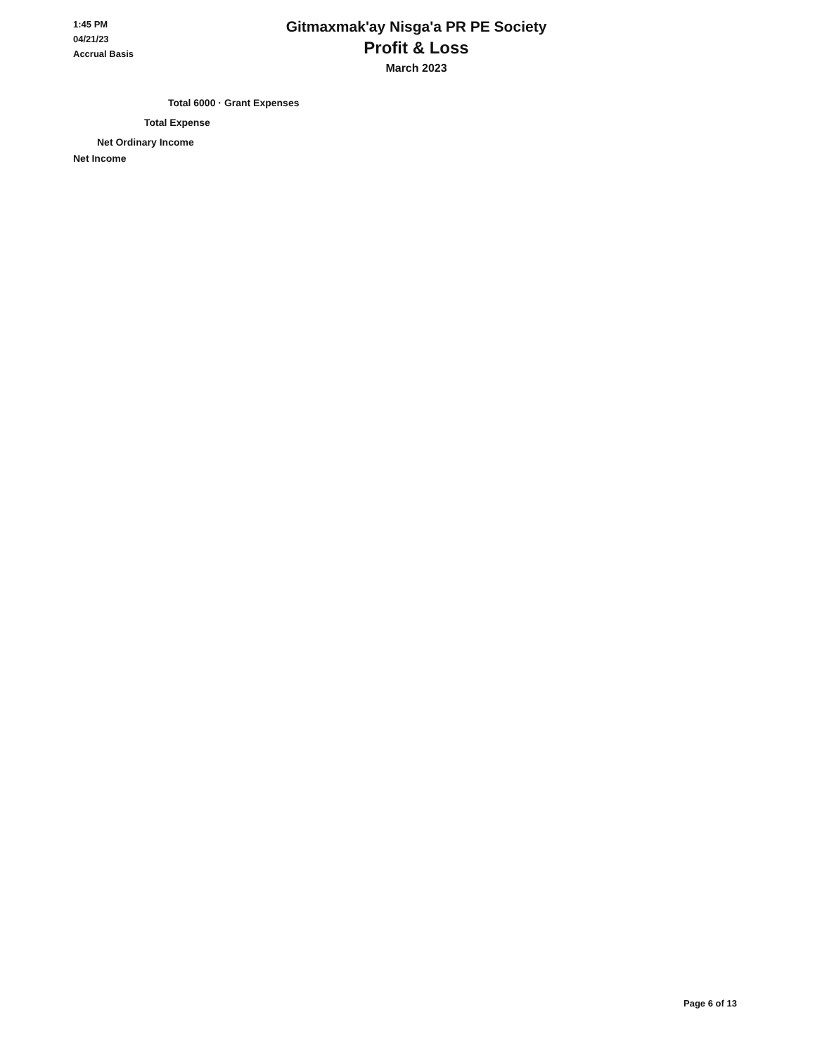1:45 PM
04/21/23
Accrual Basis
Gitmaxmak'ay Nisga'a PR PE Society
Profit & Loss
March 2023
Total 6000 · Grant Expenses
Total Expense
Net Ordinary Income
Net Income
Page 6 of 13